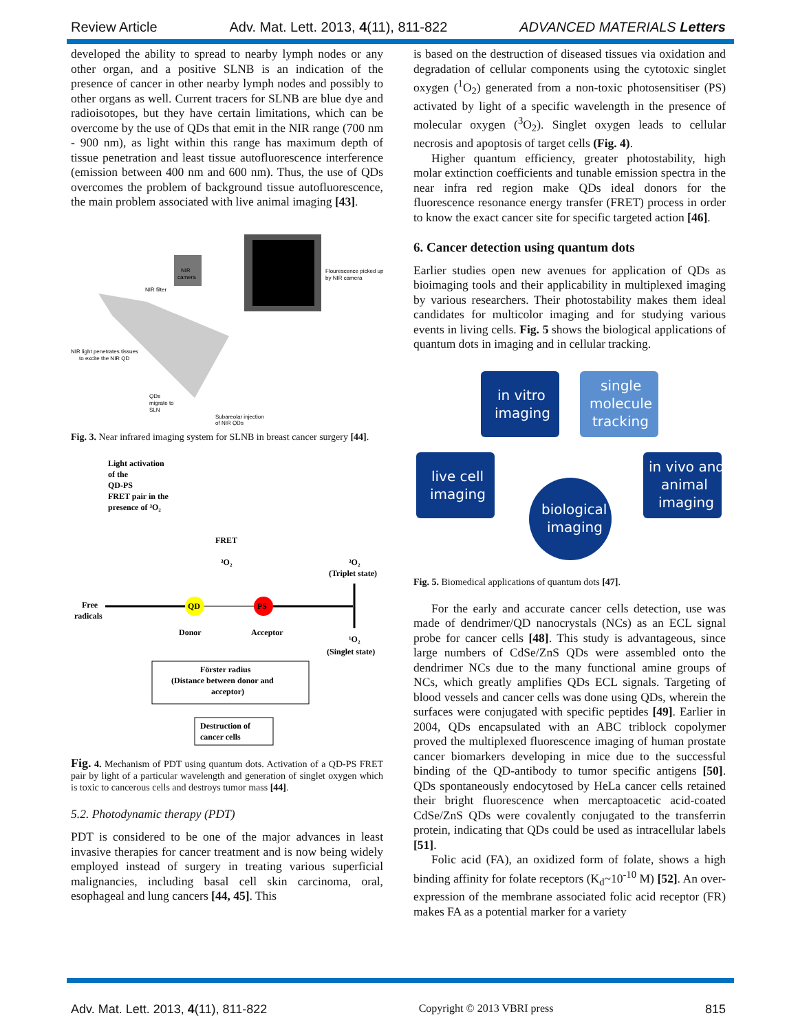Review Article Adv. Mat. Lett. 2013, 4(11), 811-822 ADVANCED MATERIALS Letters
developed the ability to spread to nearby lymph nodes or any other organ, and a positive SLNB is an indication of the presence of cancer in other nearby lymph nodes and possibly to other organs as well. Current tracers for SLNB are blue dye and radioisotopes, but they have certain limitations, which can be overcome by the use of QDs that emit in the NIR range (700 nm - 900 nm), as light within this range has maximum depth of tissue penetration and least tissue autofluorescence interference (emission between 400 nm and 600 nm). Thus, the use of QDs overcomes the problem of background tissue autofluorescence, the main problem associated with live animal imaging [43].
Flourescence picked up
by NIR camera
NIR
camera
NIR filter
NIR light penetrates tissues
to excite the NIR QD
QDs
migrate to
SLN
Subareolar injection
of NIR QDs
Fig. 3. Near infrared imaging system for SLNB in breast cancer surgery [44].
Light activation
of the
QD-PS
FRET pair in the
presence of ³O₂
FRET
³O₂
³O₂
(Triplet state)
Free
radicals
QD
PS
Donor
Acceptor
¹O₂
(Singlet state)
Förster radius
(Distance between donor and
acceptor)
Destruction of
cancer cells
Fig. 4. Mechanism of PDT using quantum dots. Activation of a QD-PS FRET pair by light of a particular wavelength and generation of singlet oxygen which is toxic to cancerous cells and destroys tumor mass [44].
5.2. Photodynamic therapy (PDT)
PDT is considered to be one of the major advances in least invasive therapies for cancer treatment and is now being widely employed instead of surgery in treating various superficial malignancies, including basal cell skin carcinoma, oral, esophageal and lung cancers [44, 45]. This
is based on the destruction of diseased tissues via oxidation and degradation of cellular components using the cytotoxic singlet oxygen (<sup>1</sup>O<sub>2</sub>) generated from a non-toxic photosensitiser (PS) activated by light of a specific wavelength in the presence of molecular oxygen (<sup>3</sup>O<sub>2</sub>). Singlet oxygen leads to cellular necrosis and apoptosis of target cells (Fig. 4).
Higher quantum efficiency, greater photostability, high molar extinction coefficients and tunable emission spectra in the near infra red region make QDs ideal donors for the fluorescence resonance energy transfer (FRET) process in order to know the exact cancer site for specific targeted action [46].
6. Cancer detection using quantum dots
Earlier studies open new avenues for application of QDs as bioimaging tools and their applicability in multiplexed imaging by various researchers. Their photostability makes them ideal candidates for multicolor imaging and for studying various events in living cells. Fig. 5 shows the biological applications of quantum dots in imaging and in cellular tracking.
in vitro
imaging
single
molecule
tracking
live cell
imaging
in vivo and
animal
imaging
biological
imaging
Fig. 5. Biomedical applications of quantum dots [47].
For the early and accurate cancer cells detection, use was made of dendrimer/QD nanocrystals (NCs) as an ECL signal probe for cancer cells [48]. This study is advantageous, since large numbers of CdSe/ZnS QDs were assembled onto the dendrimer NCs due to the many functional amine groups of NCs, which greatly amplifies QDs ECL signals. Targeting of blood vessels and cancer cells was done using QDs, wherein the surfaces were conjugated with specific peptides [49]. Earlier in 2004, QDs encapsulated with an ABC triblock copolymer proved the multiplexed fluorescence imaging of human prostate cancer biomarkers developing in mice due to the successful binding of the QD-antibody to tumor specific antigens [50]. QDs spontaneously endocytosed by HeLa cancer cells retained their bright fluorescence when mercaptoacetic acid-coated CdSe/ZnS QDs were covalently conjugated to the transferrin protein, indicating that QDs could be used as intracellular labels [51].
Folic acid (FA), an oxidized form of folate, shows a high binding affinity for folate receptors (K<sub>d</sub>~10<sup>-10</sup> M) [52]. An over-expression of the membrane associated folic acid receptor (FR) makes FA as a potential marker for a variety
Adv. Mat. Lett. 2013, 4(11), 811-822 Copyright © 2013 VBRI press 815